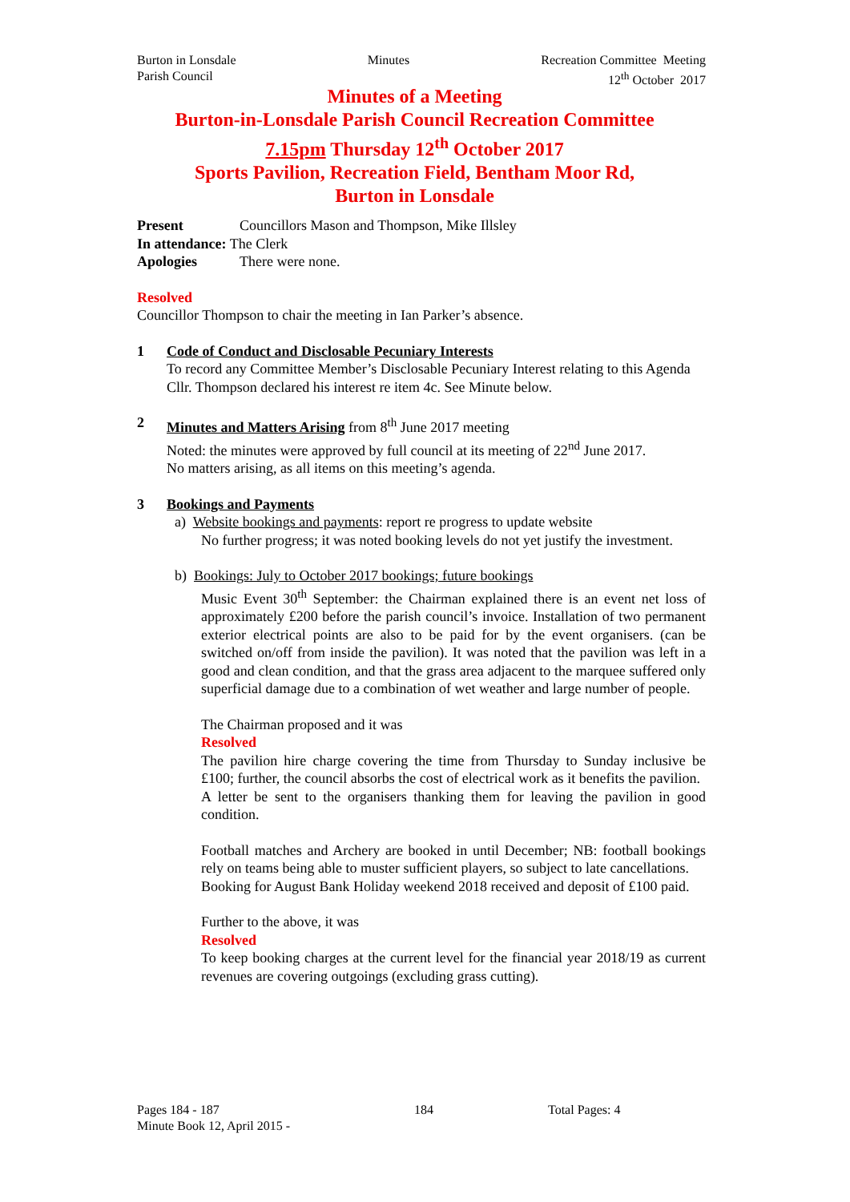Burton in Lonsdale
Parish Council
Minutes Recreation Committee Meeting
12<sup>th</sup> October 2017
Minutes of a Meeting
Burton-in-Lonsdale Parish Council Recreation Committee
7.15pm Thursday 12<sup>th</sup> October 2017
Sports Pavilion, Recreation Field, Bentham Moor Rd,
Burton in Lonsdale
Present Councillors Mason and Thompson, Mike Illsley
In attendance: The Clerk
Apologies There were none.
Resolved
Councillor Thompson to chair the meeting in Ian Parker’s absence.
1 Code of Conduct and Disclosable Pecuniary Interests
To record any Committee Member’s Disclosable Pecuniary Interest relating to this Agenda
Cllr. Thompson declared his interest re item 4c. See Minute below.
2 Minutes and Matters Arising from 8<sup>th</sup> June 2017 meeting
Noted: the minutes were approved by full council at its meeting of 22<sup>nd</sup> June 2017.
No matters arising, as all items on this meeting’s agenda.
3 Bookings and Payments
a) Website bookings and payments: report re progress to update website
No further progress; it was noted booking levels do not yet justify the investment.
b) Bookings: July to October 2017 bookings; future bookings
Music Event 30<sup>th</sup> September: the Chairman explained there is an event net loss of approximately £200 before the parish council’s invoice. Installation of two permanent exterior electrical points are also to be paid for by the event organisers. (can be switched on/off from inside the pavilion). It was noted that the pavilion was left in a good and clean condition, and that the grass area adjacent to the marquee suffered only superficial damage due to a combination of wet weather and large number of people.
The Chairman proposed and it was
Resolved
The pavilion hire charge covering the time from Thursday to Sunday inclusive be £100; further, the council absorbs the cost of electrical work as it benefits the pavilion.
A letter be sent to the organisers thanking them for leaving the pavilion in good condition.
Football matches and Archery are booked in until December; NB: football bookings rely on teams being able to muster sufficient players, so subject to late cancellations.
Booking for August Bank Holiday weekend 2018 received and deposit of £100 paid.
Further to the above, it was
Resolved
To keep booking charges at the current level for the financial year 2018/19 as current revenues are covering outgoings (excluding grass cutting).
Pages 184 - 187 184 Total Pages: 4
Minute Book 12, April 2015 -